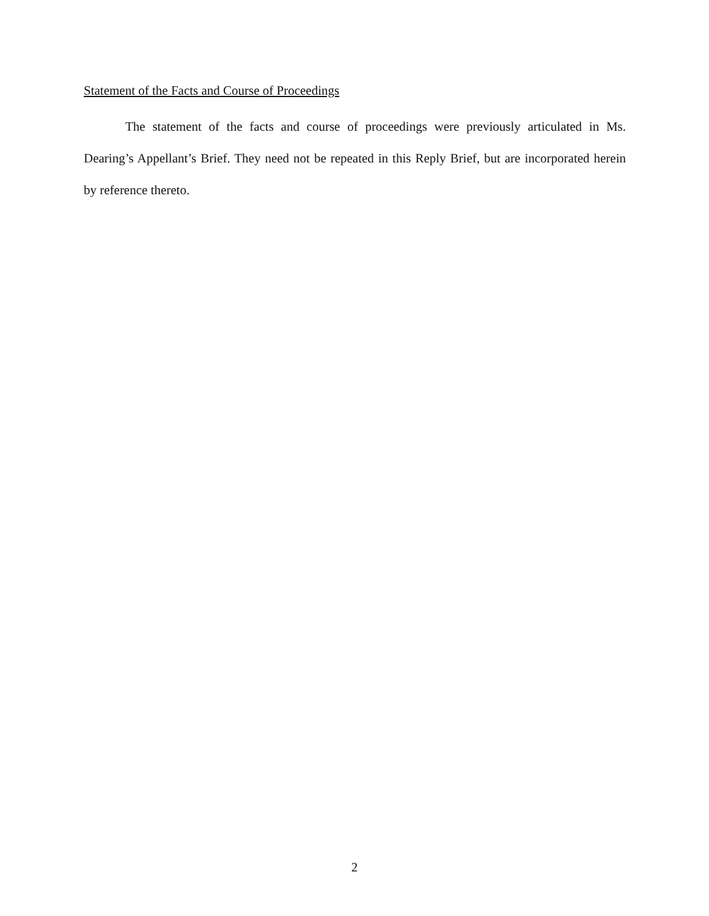Statement of the Facts and Course of Proceedings
The statement of the facts and course of proceedings were previously articulated in Ms. Dearing’s Appellant’s Brief. They need not be repeated in this Reply Brief, but are incorporated herein by reference thereto.
2